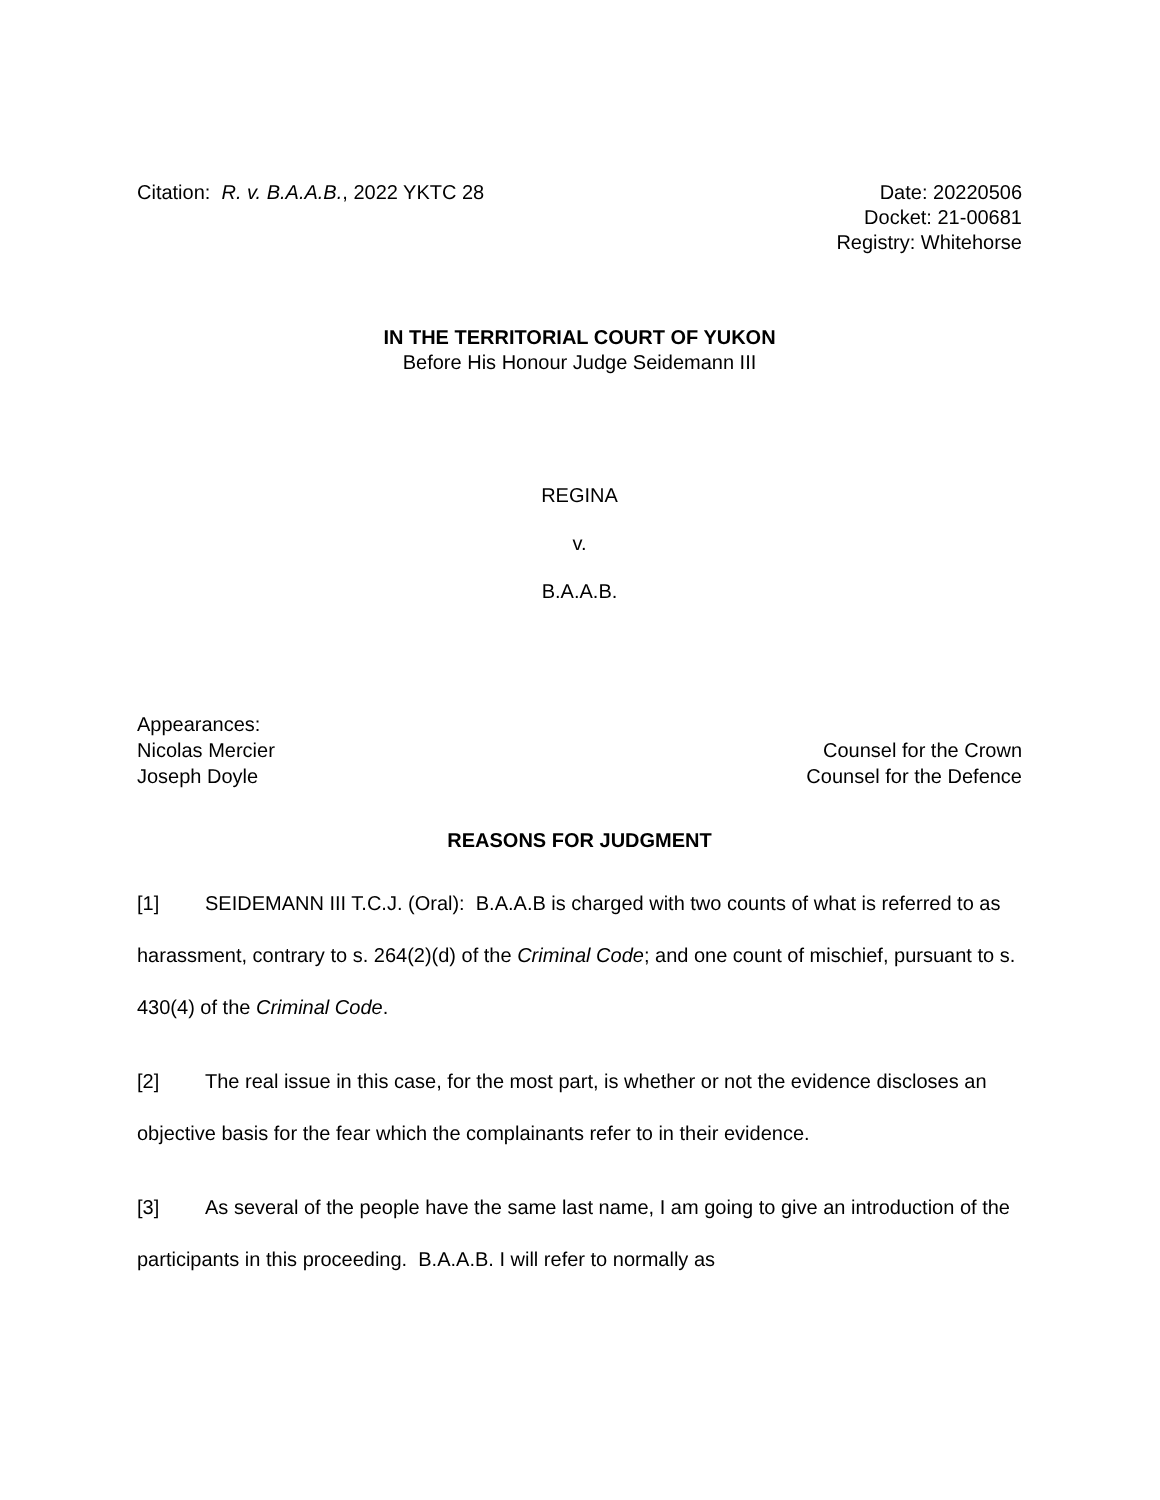Citation: R. v. B.A.A.B., 2022 YKTC 28
Date: 20220506
Docket: 21-00681
Registry: Whitehorse
IN THE TERRITORIAL COURT OF YUKON
Before His Honour Judge Seidemann III
REGINA
v.
B.A.A.B.
Appearances:
Nicolas Mercier
Joseph Doyle
Counsel for the Crown
Counsel for the Defence
REASONS FOR JUDGMENT
[1] SEIDEMANN III T.C.J. (Oral): B.A.A.B is charged with two counts of what is referred to as harassment, contrary to s. 264(2)(d) of the Criminal Code; and one count of mischief, pursuant to s. 430(4) of the Criminal Code.
[2] The real issue in this case, for the most part, is whether or not the evidence discloses an objective basis for the fear which the complainants refer to in their evidence.
[3] As several of the people have the same last name, I am going to give an introduction of the participants in this proceeding. B.A.A.B. I will refer to normally as